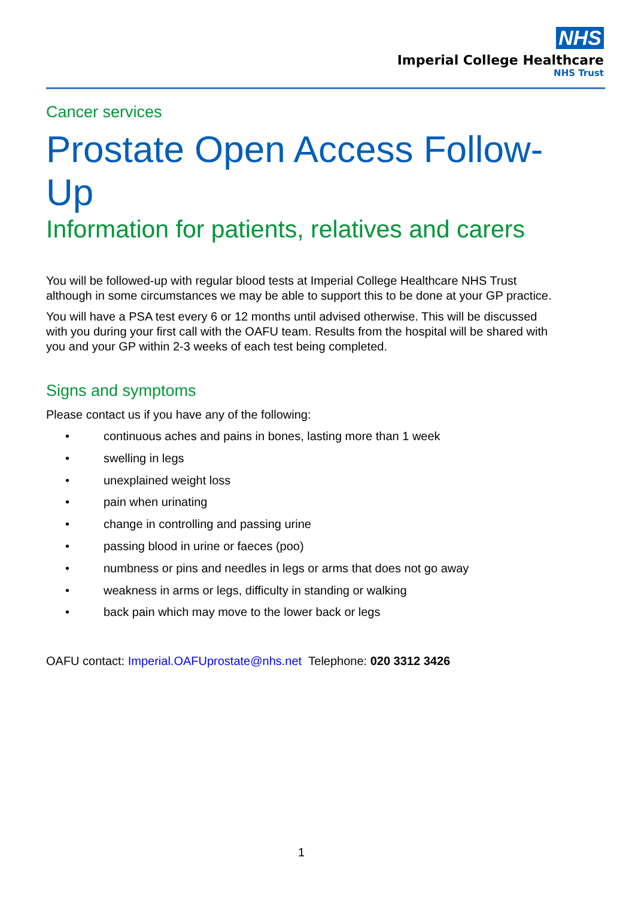NHS
Imperial College Healthcare
NHS Trust
Cancer services
Prostate Open Access Follow-Up
Information for patients, relatives and carers
You will be followed-up with regular blood tests at Imperial College Healthcare NHS Trust although in some circumstances we may be able to support this to be done at your GP practice.
You will have a PSA test every 6 or 12 months until advised otherwise. This will be discussed with you during your first call with the OAFU team. Results from the hospital will be shared with you and your GP within 2-3 weeks of each test being completed.
Signs and symptoms
Please contact us if you have any of the following:
• continuous aches and pains in bones, lasting more than 1 week
• swelling in legs
• unexplained weight loss
• pain when urinating
• change in controlling and passing urine
• passing blood in urine or faeces (poo)
• numbness or pins and needles in legs or arms that does not go away
• weakness in arms or legs, difficulty in standing or walking
• back pain which may move to the lower back or legs
OAFU contact: Imperial.OAFUprostate@nhs.net Telephone: 020 3312 3426
1